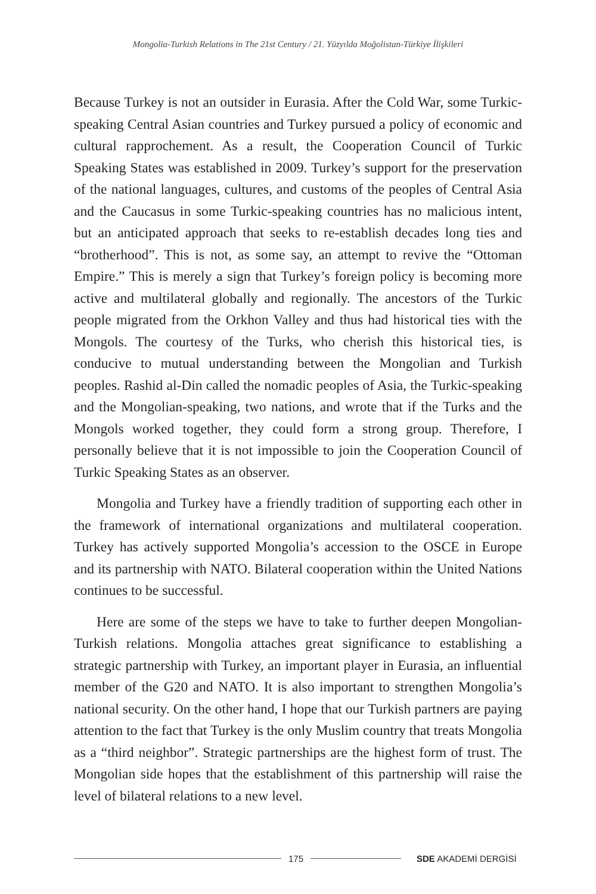Mongolia-Turkish Relations in The 21st Century / 21. Yüzyılda Moğolistan-Türkiye İlişkileri
Because Turkey is not an outsider in Eurasia. After the Cold War, some Turkic-speaking Central Asian countries and Turkey pursued a policy of economic and cultural rapprochement. As a result, the Cooperation Council of Turkic Speaking States was established in 2009. Turkey’s support for the preservation of the national languages, cultures, and customs of the peoples of Central Asia and the Caucasus in some Turkic-speaking countries has no malicious intent, but an anticipated approach that seeks to re-establish decades long ties and “brotherhood”. This is not, as some say, an attempt to revive the “Ottoman Empire.” This is merely a sign that Turkey’s foreign policy is becoming more active and multilateral globally and regionally. The ancestors of the Turkic people migrated from the Orkhon Valley and thus had historical ties with the Mongols. The courtesy of the Turks, who cherish this historical ties, is conducive to mutual understanding between the Mongolian and Turkish peoples. Rashid al-Din called the nomadic peoples of Asia, the Turkic-speaking and the Mongolian-speaking, two nations, and wrote that if the Turks and the Mongols worked together, they could form a strong group. Therefore, I personally believe that it is not impossible to join the Cooperation Council of Turkic Speaking States as an observer.
Mongolia and Turkey have a friendly tradition of supporting each other in the framework of international organizations and multilateral cooperation. Turkey has actively supported Mongolia’s accession to the OSCE in Europe and its partnership with NATO. Bilateral cooperation within the United Nations continues to be successful.
Here are some of the steps we have to take to further deepen Mongolian-Turkish relations. Mongolia attaches great significance to establishing a strategic partnership with Turkey, an important player in Eurasia, an influential member of the G20 and NATO. It is also important to strengthen Mongolia’s national security. On the other hand, I hope that our Turkish partners are paying attention to the fact that Turkey is the only Muslim country that treats Mongolia as a “third neighbor”. Strategic partnerships are the highest form of trust. The Mongolian side hopes that the establishment of this partnership will raise the level of bilateral relations to a new level.
175 SDE AKADEMİ DERGİSİ